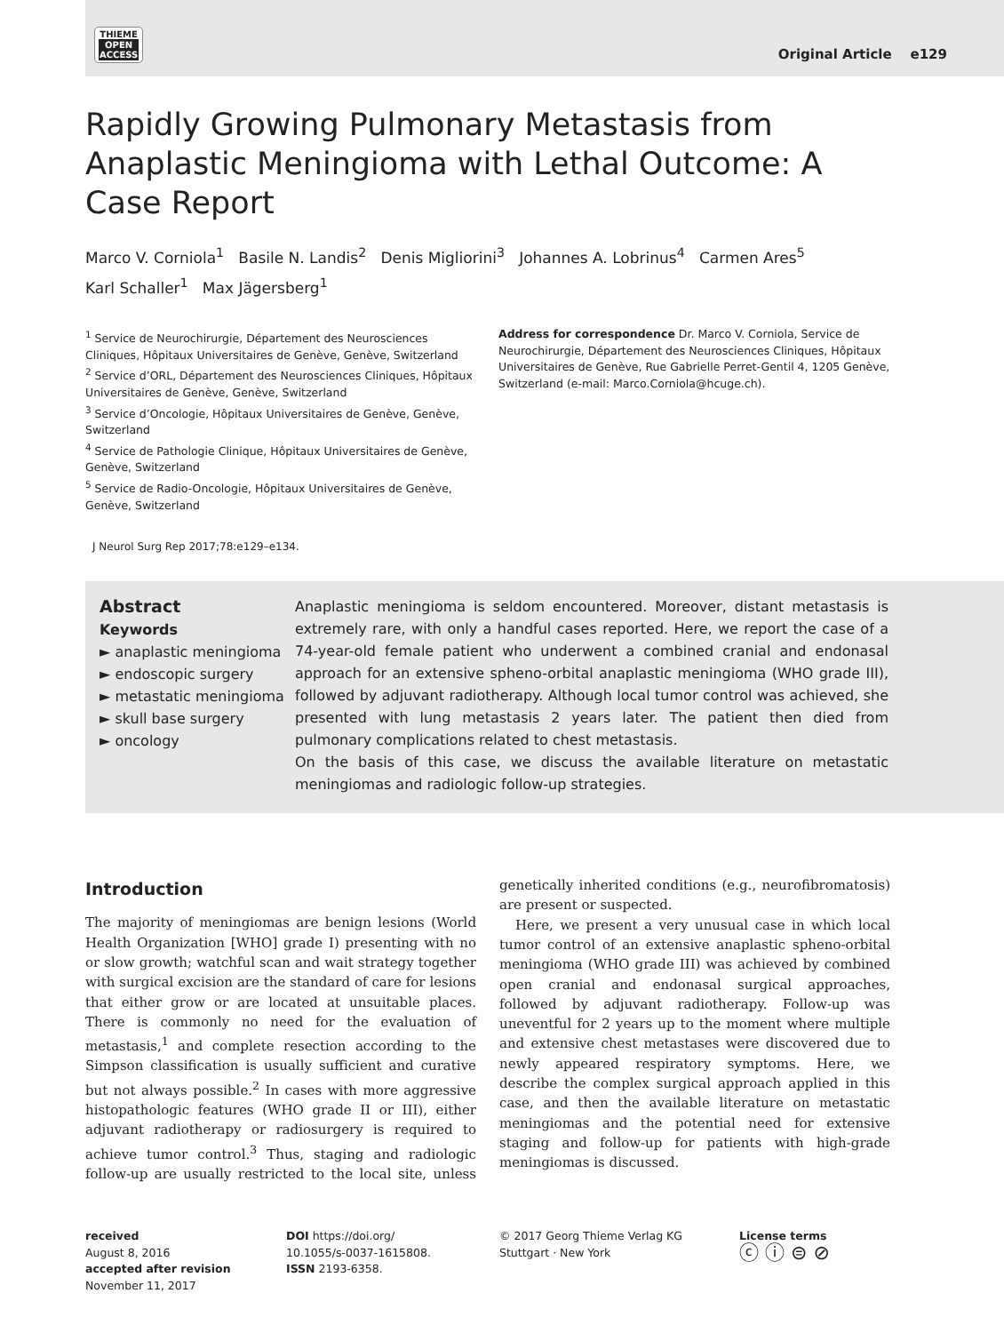THIEME
OPEN
ACCESS
Original Article e129
Rapidly Growing Pulmonary Metastasis from Anaplastic Meningioma with Lethal Outcome: A Case Report
Marco V. Corniola<sup>1</sup> Basile N. Landis<sup>2</sup> Denis Migliorini<sup>3</sup> Johannes A. Lobrinus<sup>4</sup> Carmen Ares<sup>5</sup>
Karl Schaller<sup>1</sup> Max Jägersberg<sup>1</sup>
<sup>1</sup> Service de Neurochirurgie, Département des Neurosciences Cliniques, Hôpitaux Universitaires de Genève, Genève, Switzerland
<sup>2</sup> Service d’ORL, Département des Neurosciences Cliniques, Hôpitaux Universitaires de Genève, Genève, Switzerland
<sup>3</sup> Service d’Oncologie, Hôpitaux Universitaires de Genève, Genève, Switzerland
<sup>4</sup> Service de Pathologie Clinique, Hôpitaux Universitaires de Genève, Genève, Switzerland
<sup>5</sup> Service de Radio-Oncologie, Hôpitaux Universitaires de Genève, Genève, Switzerland
Address for correspondence Dr. Marco V. Corniola, Service de Neurochirurgie, Département des Neurosciences Cliniques, Hôpitaux Universitaires de Genève, Rue Gabrielle Perret-Gentil 4, 1205 Genève, Switzerland (e-mail: Marco.Corniola@hcuge.ch).
J Neurol Surg Rep 2017;78:e129–e134.
Abstract
Keywords
► anaplastic meningioma
► endoscopic surgery
► metastatic meningioma
► skull base surgery
► oncology
Anaplastic meningioma is seldom encountered. Moreover, distant metastasis is extremely rare, with only a handful cases reported. Here, we report the case of a 74-year-old female patient who underwent a combined cranial and endonasal approach for an extensive spheno-orbital anaplastic meningioma (WHO grade III), followed by adjuvant radiotherapy. Although local tumor control was achieved, she presented with lung metastasis 2 years later. The patient then died from pulmonary complications related to chest metastasis.
On the basis of this case, we discuss the available literature on metastatic meningiomas and radiologic follow-up strategies.
Introduction
The majority of meningiomas are benign lesions (World Health Organization [WHO] grade I) presenting with no or slow growth; watchful scan and wait strategy together with surgical excision are the standard of care for lesions that either grow or are located at unsuitable places. There is commonly no need for the evaluation of metastasis,<sup>1</sup> and complete resection according to the Simpson classification is usually sufficient and curative but not always possible.<sup>2</sup> In cases with more aggressive histopathologic features (WHO grade II or III), either adjuvant radiotherapy or radiosurgery is required to achieve tumor control.<sup>3</sup> Thus, staging and radiologic follow-up are usually restricted to the local site, unless genetically inherited conditions (e.g., neurofibromatosis) are present or suspected.
Here, we present a very unusual case in which local tumor control of an extensive anaplastic spheno-orbital meningioma (WHO grade III) was achieved by combined open cranial and endonasal surgical approaches, followed by adjuvant radiotherapy. Follow-up was uneventful for 2 years up to the moment where multiple and extensive chest metastases were discovered due to newly appeared respiratory symptoms. Here, we describe the complex surgical approach applied in this case, and then the available literature on metastatic meningiomas and the potential need for extensive staging and follow-up for patients with high-grade meningiomas is discussed.
received
August 8, 2016
accepted after revision
November 11, 2017
DOI https://doi.org/
10.1055/s-0037-1615808.
ISSN 2193-6358.
© 2017 Georg Thieme Verlag KG
Stuttgart · New York
License terms
ⓒ ⓘ ⊜ ⊘